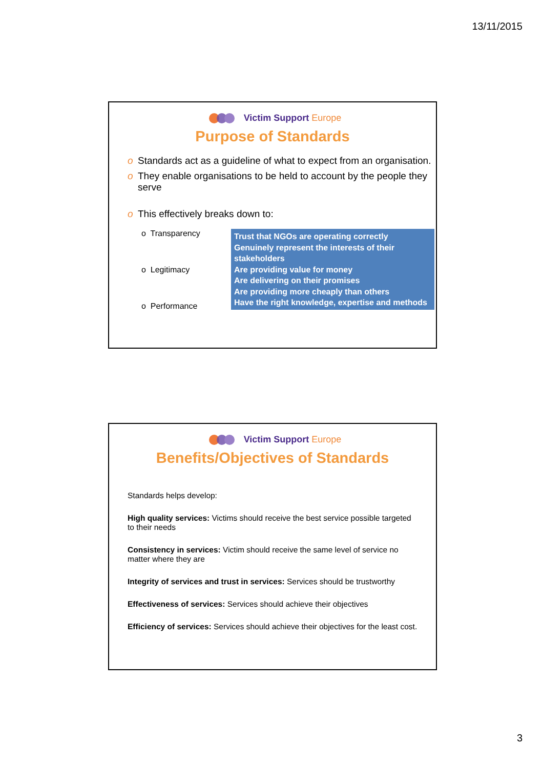13/11/2015
Victim Support Europe
Purpose of Standards
o Standards act as a guideline of what to expect from an organisation.
o They enable organisations to be held to account by the people they serve
o This effectively breaks down to:
o Transparency
o Legitimacy
o Performance
Trust that NGOs are operating correctly
Genuinely represent the interests of their stakeholders
Are providing value for money
Are delivering on their promises
Are providing more cheaply than others
Have the right knowledge, expertise and methods
Victim Support Europe
Benefits/Objectives of Standards
Standards helps develop:
High quality services: Victims should receive the best service possible targeted to their needs
Consistency in services: Victim should receive the same level of service no matter where they are
Integrity of services and trust in services: Services should be trustworthy
Effectiveness of services: Services should achieve their objectives
Efficiency of services: Services should achieve their objectives for the least cost.
3